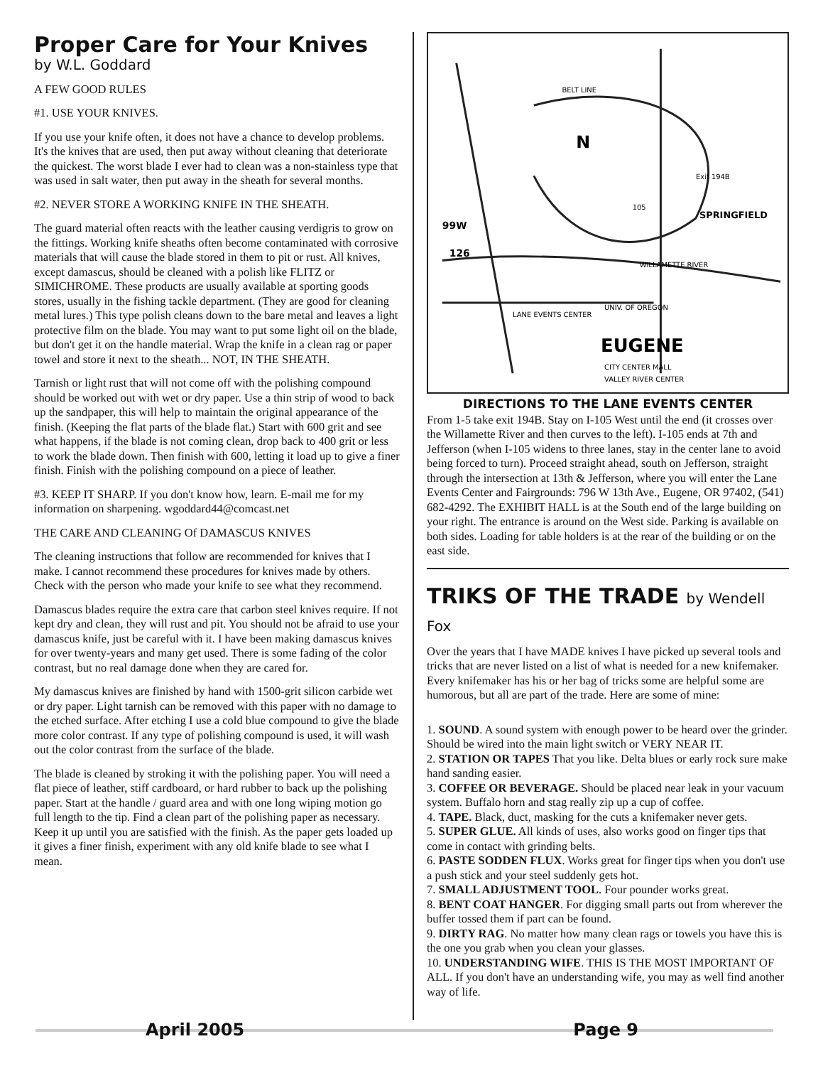Proper Care for Your Knives
by W.L. Goddard
A FEW GOOD RULES
#1. USE YOUR KNIVES.
If you use your knife often, it does not have a chance to develop problems. It's the knives that are used, then put away without cleaning that deteriorate the quickest. The worst blade I ever had to clean was a non-stainless type that was used in salt water, then put away in the sheath for several months.
#2. NEVER STORE A WORKING KNIFE IN THE SHEATH.
The guard material often reacts with the leather causing verdigris to grow on the fittings. Working knife sheaths often become contaminated with corrosive materials that will cause the blade stored in them to pit or rust. All knives, except damascus, should be cleaned with a polish like FLITZ or SIMICHROME. These products are usually available at sporting goods stores, usually in the fishing tackle department. (They are good for cleaning metal lures.) This type polish cleans down to the bare metal and leaves a light protective film on the blade. You may want to put some light oil on the blade, but don't get it on the handle material. Wrap the knife in a clean rag or paper towel and store it next to the sheath... NOT, IN THE SHEATH.
Tarnish or light rust that will not come off with the polishing compound should be worked out with wet or dry paper. Use a thin strip of wood to back up the sandpaper, this will help to maintain the original appearance of the finish. (Keeping the flat parts of the blade flat.) Start with 600 grit and see what happens, if the blade is not coming clean, drop back to 400 grit or less to work the blade down. Then finish with 600, letting it load up to give a finer finish. Finish with the polishing compound on a piece of leather.
#3. KEEP IT SHARP. If you don't know how, learn. E-mail me for my information on sharpening. wgoddard44@comcast.net
THE CARE AND CLEANING Of DAMASCUS KNIVES
The cleaning instructions that follow are recommended for knives that I make. I cannot recommend these procedures for knives made by others. Check with the person who made your knife to see what they recommend.
Damascus blades require the extra care that carbon steel knives require. If not kept dry and clean, they will rust and pit. You should not be afraid to use your damascus knife, just be careful with it. I have been making damascus knives for over twenty-years and many get used. There is some fading of the color contrast, but no real damage done when they are cared for.
My damascus knives are finished by hand with 1500-grit silicon carbide wet or dry paper. Light tarnish can be removed with this paper with no damage to the etched surface. After etching I use a cold blue compound to give the blade more color contrast. If any type of polishing compound is used, it will wash out the color contrast from the surface of the blade.
The blade is cleaned by stroking it with the polishing paper. You will need a flat piece of leather, stiff cardboard, or hard rubber to back up the polishing paper. Start at the handle / guard area and with one long wiping motion go full length to the tip. Find a clean part of the polishing paper as necessary. Keep it up until you are satisfied with the finish. As the paper gets loaded up it gives a finer finish, experiment with any old knife blade to see what I mean.
BELT LINE
99W
126
SPRINGFIELD
Exit 194B
105
EUGENE
CITY CENTER MALL
VALLEY RIVER CENTER
LANE EVENTS CENTER
UNIV. OF OREGON
WILLAMETTE RIVER
N
DIRECTIONS TO THE LANE EVENTS CENTER
From 1-5 take exit 194B. Stay on I-105 West until the end (it crosses over the Willamette River and then curves to the left). I-105 ends at 7th and Jefferson (when I-105 widens to three lanes, stay in the center lane to avoid being forced to turn). Proceed straight ahead, south on Jefferson, straight through the intersection at 13th & Jefferson, where you will enter the Lane Events Center and Fairgrounds: 796 W 13th Ave., Eugene, OR 97402, (541) 682-4292. The EXHIBIT HALL is at the South end of the large building on your right. The entrance is around on the West side. Parking is available on both sides. Loading for table holders is at the rear of the building or on the east side.
TRIKS OF THE TRADE by Wendell Fox
Over the years that I have MADE knives I have picked up several tools and tricks that are never listed on a list of what is needed for a new knifemaker. Every knifemaker has his or her bag of tricks some are helpful some are humorous, but all are part of the trade. Here are some of mine:
1. SOUND. A sound system with enough power to be heard over the grinder. Should be wired into the main light switch or VERY NEAR IT.
2. STATION OR TAPES That you like. Delta blues or early rock sure make hand sanding easier.
3. COFFEE OR BEVERAGE. Should be placed near leak in your vacuum system. Buffalo horn and stag really zip up a cup of coffee.
4. TAPE. Black, duct, masking for the cuts a knifemaker never gets.
5. SUPER GLUE. All kinds of uses, also works good on finger tips that come in contact with grinding belts.
6. PASTE SODDEN FLUX. Works great for finger tips when you don't use a push stick and your steel suddenly gets hot.
7. SMALL ADJUSTMENT TOOL. Four pounder works great.
8. BENT COAT HANGER. For digging small parts out from wherever the buffer tossed them if part can be found.
9. DIRTY RAG. No matter how many clean rags or towels you have this is the one you grab when you clean your glasses.
10. UNDERSTANDING WIFE. THIS IS THE MOST IMPORTANT OF ALL. If you don't have an understanding wife, you may as well find another way of life.
April 2005 Page 9